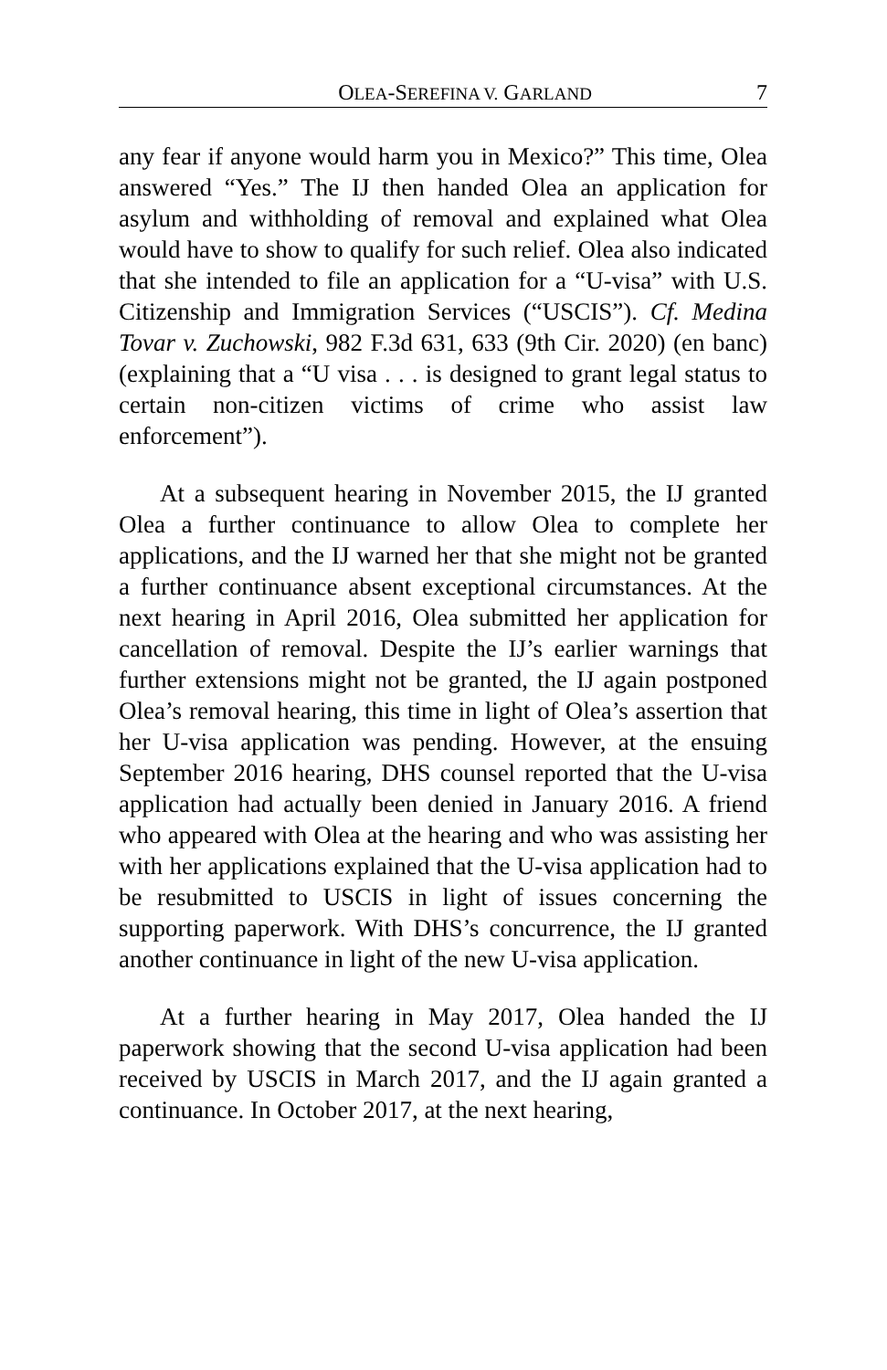OLEA-SEREFINA V. GARLAND 7
any fear if anyone would harm you in Mexico?” This time, Olea answered “Yes.” The IJ then handed Olea an application for asylum and withholding of removal and explained what Olea would have to show to qualify for such relief. Olea also indicated that she intended to file an application for a “U-visa” with U.S. Citizenship and Immigration Services (“USCIS”). Cf. Medina Tovar v. Zuchowski, 982 F.3d 631, 633 (9th Cir. 2020) (en banc) (explaining that a “U visa . . . is designed to grant legal status to certain non-citizen victims of crime who assist law enforcement”).
At a subsequent hearing in November 2015, the IJ granted Olea a further continuance to allow Olea to complete her applications, and the IJ warned her that she might not be granted a further continuance absent exceptional circumstances. At the next hearing in April 2016, Olea submitted her application for cancellation of removal. Despite the IJ’s earlier warnings that further extensions might not be granted, the IJ again postponed Olea’s removal hearing, this time in light of Olea’s assertion that her U-visa application was pending. However, at the ensuing September 2016 hearing, DHS counsel reported that the U-visa application had actually been denied in January 2016. A friend who appeared with Olea at the hearing and who was assisting her with her applications explained that the U-visa application had to be resubmitted to USCIS in light of issues concerning the supporting paperwork. With DHS’s concurrence, the IJ granted another continuance in light of the new U-visa application.
At a further hearing in May 2017, Olea handed the IJ paperwork showing that the second U-visa application had been received by USCIS in March 2017, and the IJ again granted a continuance. In October 2017, at the next hearing,